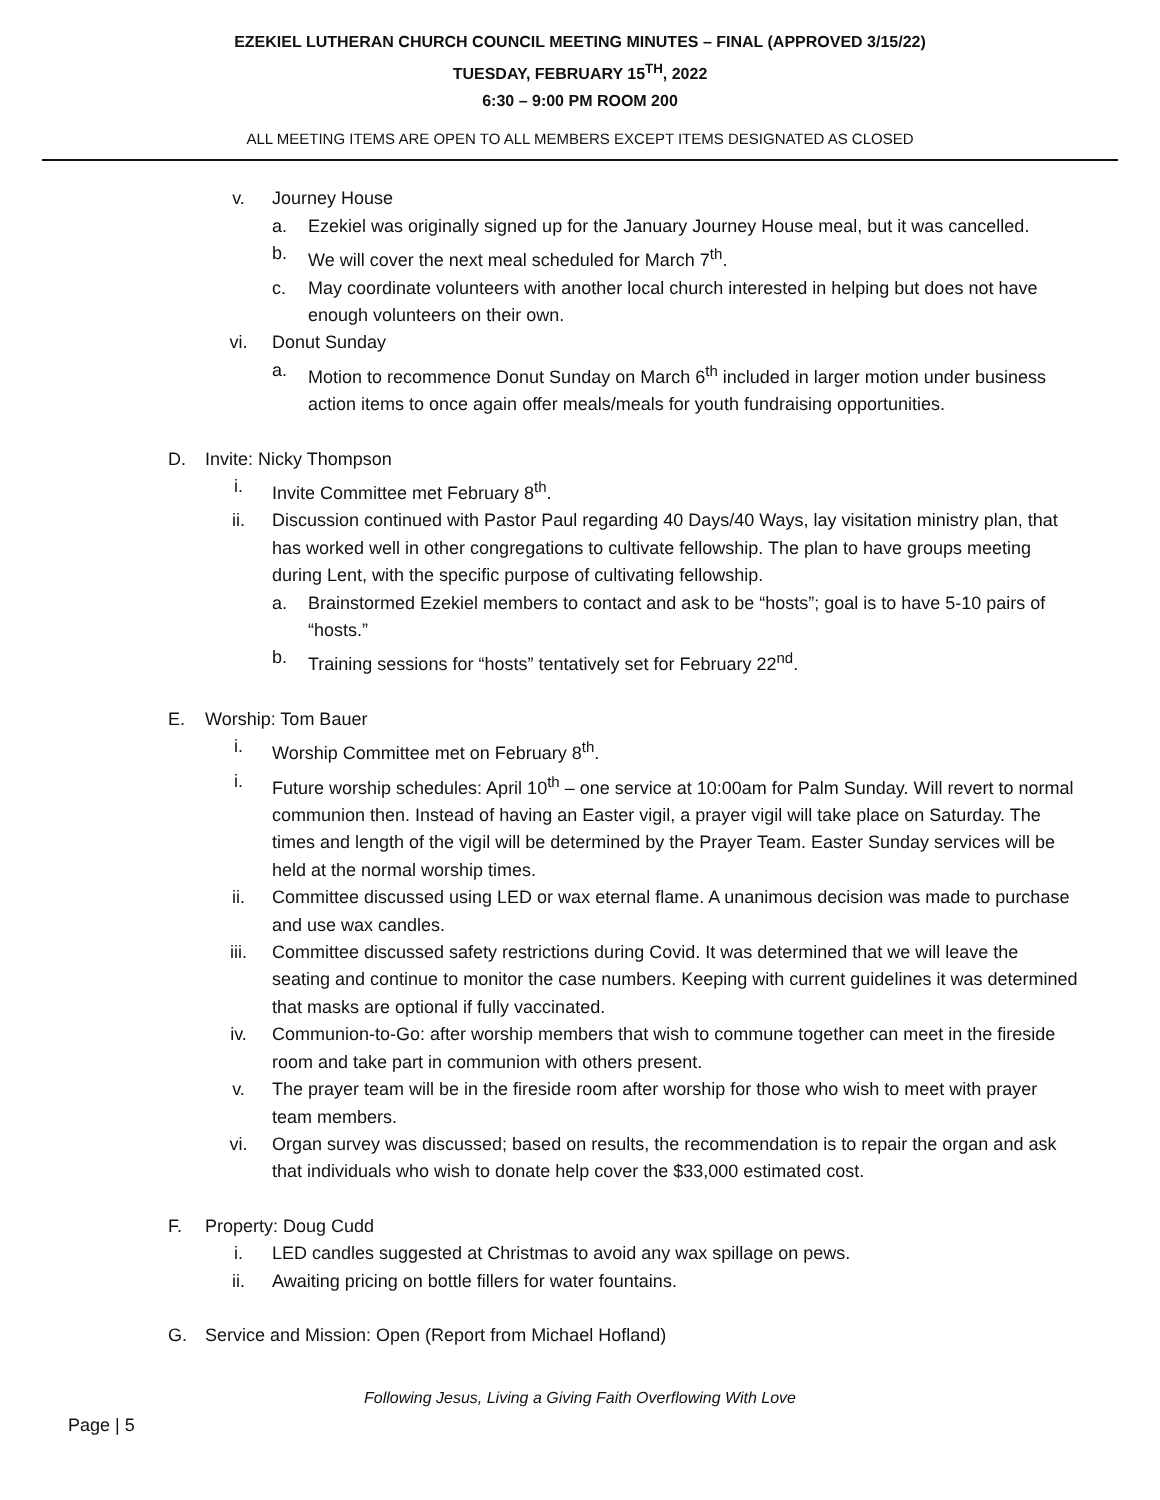EZEKIEL LUTHERAN CHURCH COUNCIL MEETING MINUTES – FINAL (APPROVED 3/15/22)
TUESDAY, FEBRUARY 15<sup>TH</sup>, 2022
6:30 – 9:00 PM ROOM 200
ALL MEETING ITEMS ARE OPEN TO ALL MEMBERS EXCEPT ITEMS DESIGNATED AS CLOSED
v. Journey House
a. Ezekiel was originally signed up for the January Journey House meal, but it was cancelled.
b. We will cover the next meal scheduled for March 7<sup>th</sup>.
c. May coordinate volunteers with another local church interested in helping but does not have enough volunteers on their own.
vi. Donut Sunday
a. Motion to recommence Donut Sunday on March 6<sup>th</sup> included in larger motion under business action items to once again offer meals/meals for youth fundraising opportunities.
D. Invite: Nicky Thompson
i. Invite Committee met February 8<sup>th</sup>.
ii. Discussion continued with Pastor Paul regarding 40 Days/40 Ways, lay visitation ministry plan, that has worked well in other congregations to cultivate fellowship. The plan to have groups meeting during Lent, with the specific purpose of cultivating fellowship.
a. Brainstormed Ezekiel members to contact and ask to be “hosts”; goal is to have 5-10 pairs of “hosts.”
b. Training sessions for “hosts” tentatively set for February 22<sup>nd</sup>.
E. Worship: Tom Bauer
i. Worship Committee met on February 8<sup>th</sup>.
i. Future worship schedules: April 10<sup>th</sup> – one service at 10:00am for Palm Sunday. Will revert to normal communion then. Instead of having an Easter vigil, a prayer vigil will take place on Saturday. The times and length of the vigil will be determined by the Prayer Team. Easter Sunday services will be held at the normal worship times.
ii. Committee discussed using LED or wax eternal flame. A unanimous decision was made to purchase and use wax candles.
iii. Committee discussed safety restrictions during Covid. It was determined that we will leave the seating and continue to monitor the case numbers. Keeping with current guidelines it was determined that masks are optional if fully vaccinated.
iv. Communion-to-Go: after worship members that wish to commune together can meet in the fireside room and take part in communion with others present.
v. The prayer team will be in the fireside room after worship for those who wish to meet with prayer team members.
vi. Organ survey was discussed; based on results, the recommendation is to repair the organ and ask that individuals who wish to donate help cover the $33,000 estimated cost.
F. Property: Doug Cudd
i. LED candles suggested at Christmas to avoid any wax spillage on pews.
ii. Awaiting pricing on bottle fillers for water fountains.
G. Service and Mission: Open (Report from Michael Hofland)
Following Jesus, Living a Giving Faith Overflowing With Love
Page | 5